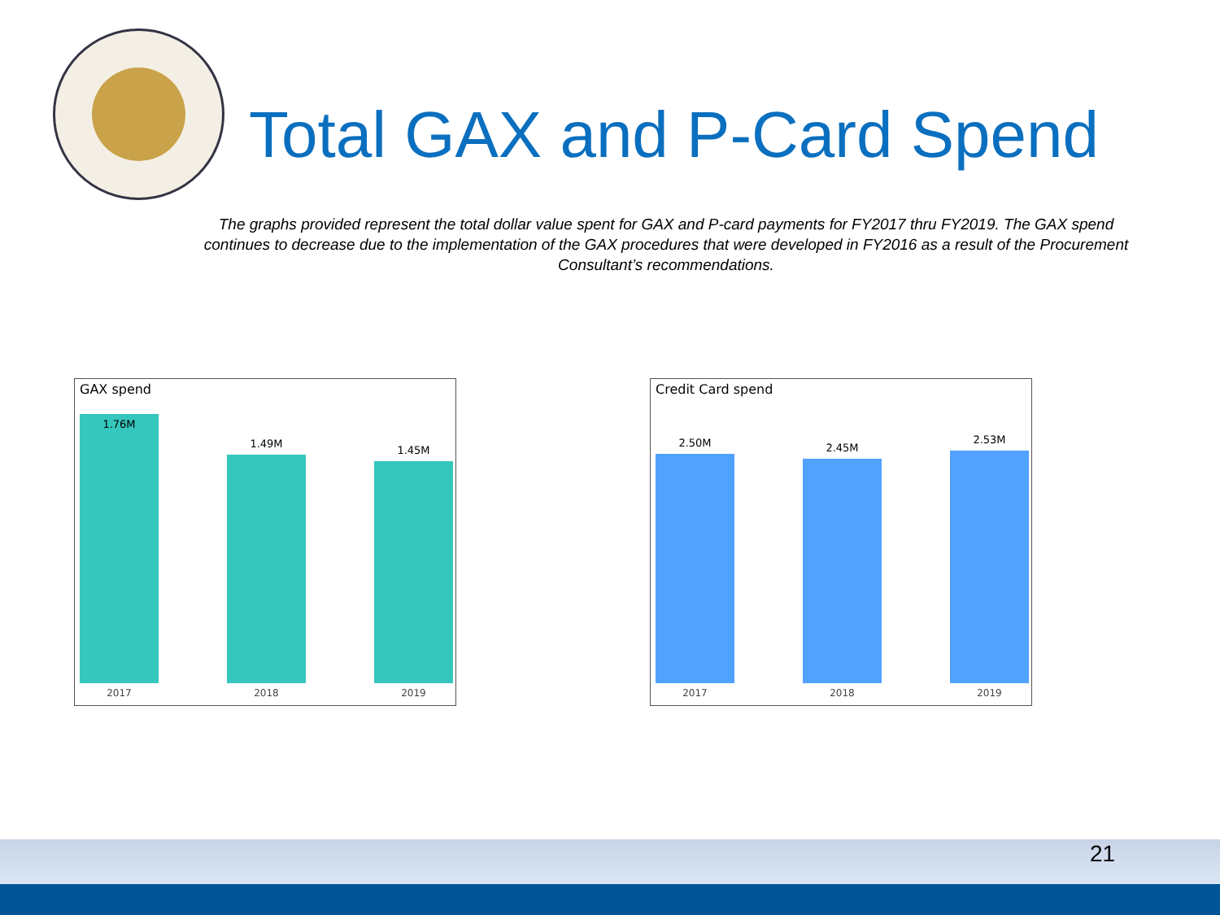Total GAX and P-Card Spend
The graphs provided represent the total dollar value spent for GAX and P-card payments for FY2017 thru FY2019. The GAX spend continues to decrease due to the implementation of the GAX procedures that were developed in FY2016 as a result of the Procurement Consultant’s recommendations.
GAX spend
1.76M
2017
1.49M
2018
1.45M
2019
Credit Card spend
2.50M
2017
2.45M
2018
2.53M
2019
21